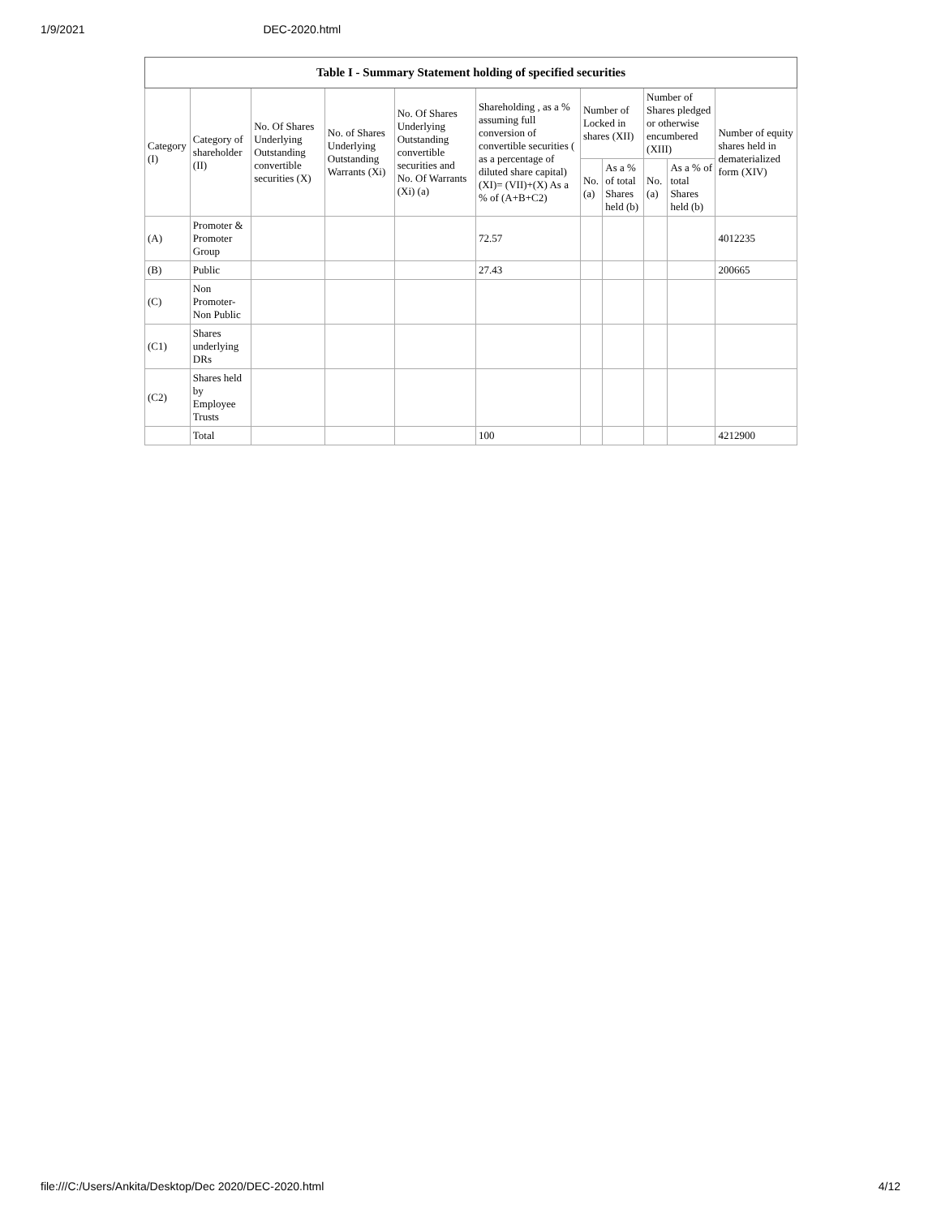1/9/2021 DEC-2020.html
| Table I - Summary Statement holding of specified securities | | | | | | | | | | |
| --- | --- | --- | --- | --- | --- | --- | --- | --- | --- | --- |
| Category (I) | Category of shareholder (II) | No. Of Shares Underlying Outstanding convertible securities (X) | No. of Shares Underlying Outstanding Warrants (Xi) | No. Of Shares Underlying Outstanding convertible securities and No. Of Warrants (Xi) (a) | Shareholding , as a % assuming full conversion of convertible securities ( as a percentage of diluted share capital) (XI)= (VII)+(X) As a % of (A+B+C2) | Number of Locked in shares (XII) | | Number of Shares pledged or otherwise encumbered (XIII) | | Number of equity shares held in dematerialized form (XIV) |
| | | | | | | No. (a) | As a % of total Shares held (b) | No. (a) | As a % of total Shares held (b) | |
| (A) | Promoter & Promoter Group | | | | 72.57 | | | | | 4012235 |
| (B) | Public | | | | 27.43 | | | | | 200665 |
| (C) | Non Promoter- Non Public | | | | | | | | | |
| (C1) | Shares underlying DRs | | | | | | | | | |
| (C2) | Shares held by Employee Trusts | | | | | | | | | |
| | Total | | | | 100 | | | | | 4212900 |
file:///C:/Users/Ankita/Desktop/Dec 2020/DEC-2020.html 4/12